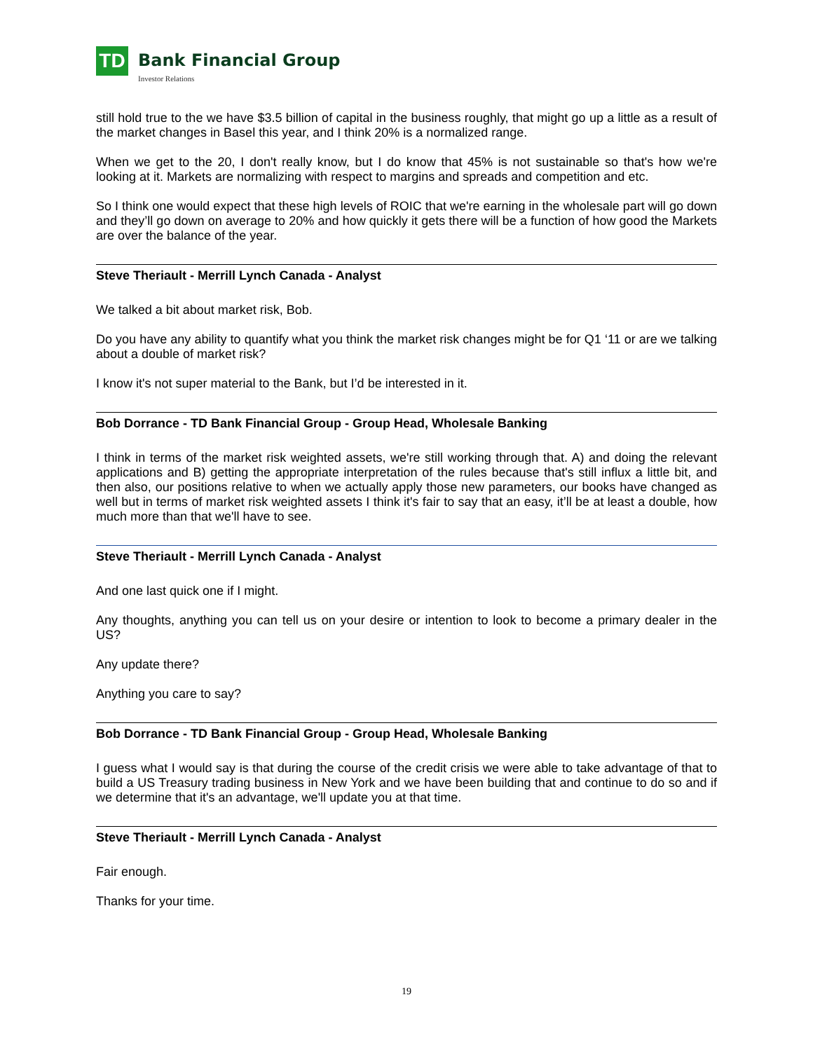TD
Bank Financial Group
Investor Relations
still hold true to the we have $3.5 billion of capital in the business roughly, that might go up a little as a result of the market changes in Basel this year, and I think 20% is a normalized range.
When we get to the 20, I don't really know, but I do know that 45% is not sustainable so that's how we're looking at it. Markets are normalizing with respect to margins and spreads and competition and etc.
So I think one would expect that these high levels of ROIC that we're earning in the wholesale part will go down and they’ll go down on average to 20% and how quickly it gets there will be a function of how good the Markets are over the balance of the year.
Steve Theriault - Merrill Lynch Canada - Analyst
We talked a bit about market risk, Bob.
Do you have any ability to quantify what you think the market risk changes might be for Q1 ‘11 or are we talking about a double of market risk?
I know it's not super material to the Bank, but I’d be interested in it.
Bob Dorrance - TD Bank Financial Group - Group Head, Wholesale Banking
I think in terms of the market risk weighted assets, we're still working through that. A) and doing the relevant applications and B) getting the appropriate interpretation of the rules because that's still influx a little bit, and then also, our positions relative to when we actually apply those new parameters, our books have changed as well but in terms of market risk weighted assets I think it's fair to say that an easy, it’ll be at least a double, how much more than that we'll have to see.
Steve Theriault - Merrill Lynch Canada - Analyst
And one last quick one if I might.
Any thoughts, anything you can tell us on your desire or intention to look to become a primary dealer in the US?
Any update there?
Anything you care to say?
Bob Dorrance - TD Bank Financial Group - Group Head, Wholesale Banking
I guess what I would say is that during the course of the credit crisis we were able to take advantage of that to build a US Treasury trading business in New York and we have been building that and continue to do so and if we determine that it's an advantage, we'll update you at that time.
Steve Theriault - Merrill Lynch Canada - Analyst
Fair enough.
Thanks for your time.
19